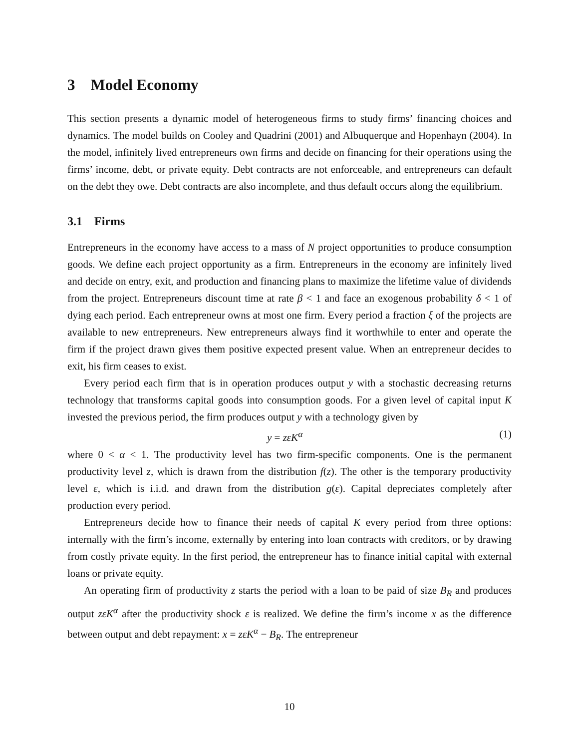3 Model Economy
This section presents a dynamic model of heterogeneous firms to study firms’ financing choices and dynamics. The model builds on Cooley and Quadrini (2001) and Albuquerque and Hopenhayn (2004). In the model, infinitely lived entrepreneurs own firms and decide on financing for their operations using the firms’ income, debt, or private equity. Debt contracts are not enforceable, and entrepreneurs can default on the debt they owe. Debt contracts are also incomplete, and thus default occurs along the equilibrium.
3.1 Firms
Entrepreneurs in the economy have access to a mass of N project opportunities to produce consumption goods. We define each project opportunity as a firm. Entrepreneurs in the economy are infinitely lived and decide on entry, exit, and production and financing plans to maximize the lifetime value of dividends from the project. Entrepreneurs discount time at rate β < 1 and face an exogenous probability δ < 1 of dying each period. Each entrepreneur owns at most one firm. Every period a fraction ξ of the projects are available to new entrepreneurs. New entrepreneurs always find it worthwhile to enter and operate the firm if the project drawn gives them positive expected present value. When an entrepreneur decides to exit, his firm ceases to exist.
Every period each firm that is in operation produces output y with a stochastic decreasing returns technology that transforms capital goods into consumption goods. For a given level of capital input K invested the previous period, the firm produces output y with a technology given by
y = zεK<sup>α</sup> (1)
where 0 < α < 1. The productivity level has two firm-specific components. One is the permanent productivity level z, which is drawn from the distribution f(z). The other is the temporary productivity level ε, which is i.i.d. and drawn from the distribution g(ε). Capital depreciates completely after production every period.
Entrepreneurs decide how to finance their needs of capital K every period from three options: internally with the firm’s income, externally by entering into loan contracts with creditors, or by drawing from costly private equity. In the first period, the entrepreneur has to finance initial capital with external loans or private equity.
An operating firm of productivity z starts the period with a loan to be paid of size B<sub>R</sub> and produces output zεK<sup>α</sup> after the productivity shock ε is realized. We define the firm’s income x as the difference between output and debt repayment: x = zεK<sup>α</sup> − B<sub>R</sub>. The entrepreneur
10